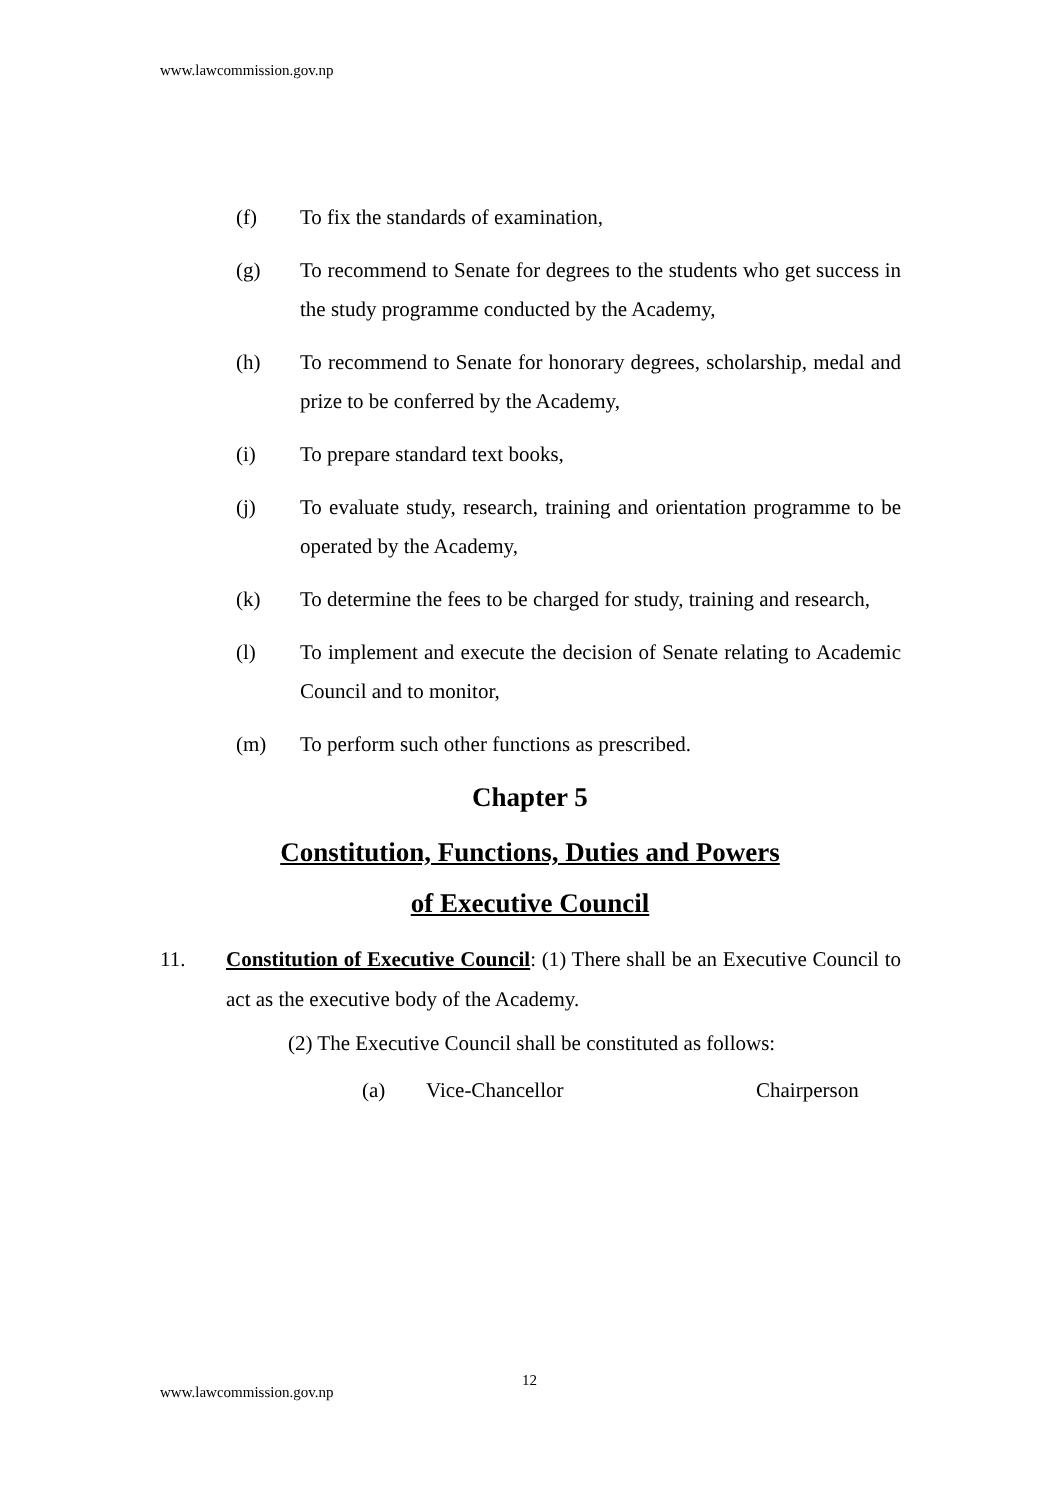www.lawcommission.gov.np
(f) To fix the standards of examination,
(g) To recommend to Senate for degrees to the students who get success in the study programme conducted by the Academy,
(h) To recommend to Senate for honorary degrees, scholarship, medal and prize to be conferred by the Academy,
(i) To prepare standard text books,
(j) To evaluate study, research, training and orientation programme to be operated by the Academy,
(k) To determine the fees to be charged for study, training and research,
(l) To implement and execute the decision of Senate relating to Academic Council and to monitor,
(m) To perform such other functions as prescribed.
Chapter 5
Constitution, Functions, Duties and Powers
of Executive Council
11. Constitution of Executive Council: (1) There shall be an Executive Council to act as the executive body of the Academy.
(2) The Executive Council shall be constituted as follows:
(a) Vice-Chancellor Chairperson
12
www.lawcommission.gov.np